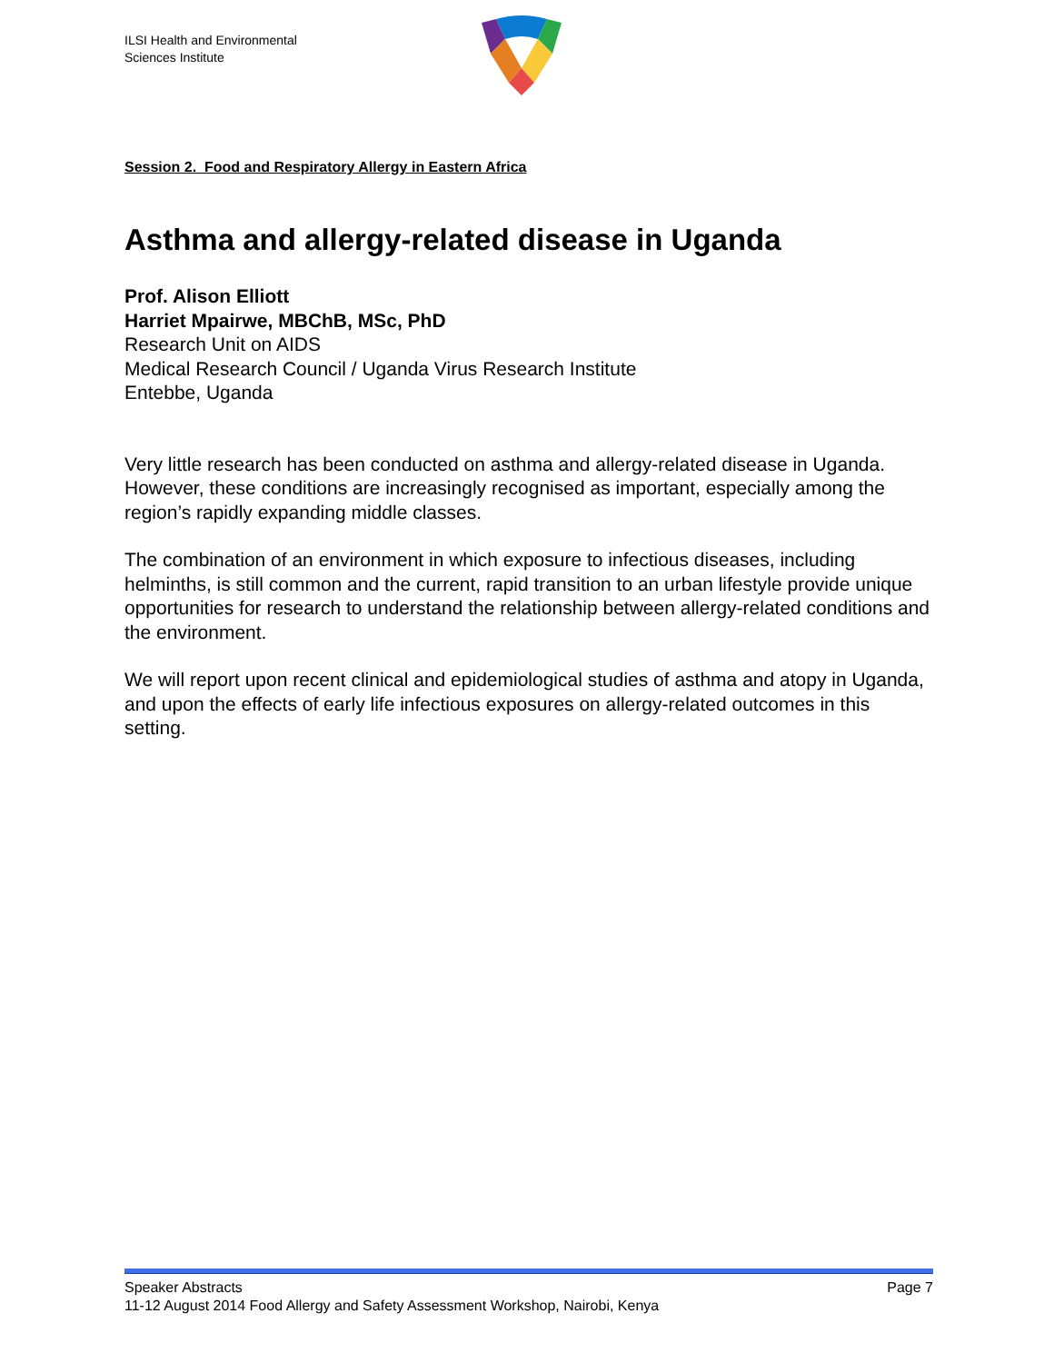ILSI Health and Environmental
Sciences Institute
Session 2. Food and Respiratory Allergy in Eastern Africa
Asthma and allergy-related disease in Uganda
Prof. Alison Elliott
Harriet Mpairwe, MBChB, MSc, PhD
Research Unit on AIDS
Medical Research Council / Uganda Virus Research Institute
Entebbe, Uganda
Very little research has been conducted on asthma and allergy-related disease in Uganda. However, these conditions are increasingly recognised as important, especially among the region’s rapidly expanding middle classes.
The combination of an environment in which exposure to infectious diseases, including helminths, is still common and the current, rapid transition to an urban lifestyle provide unique opportunities for research to understand the relationship between allergy-related conditions and the environment.
We will report upon recent clinical and epidemiological studies of asthma and atopy in Uganda, and upon the effects of early life infectious exposures on allergy-related outcomes in this setting.
Speaker Abstracts Page 7
11-12 August 2014 Food Allergy and Safety Assessment Workshop, Nairobi, Kenya